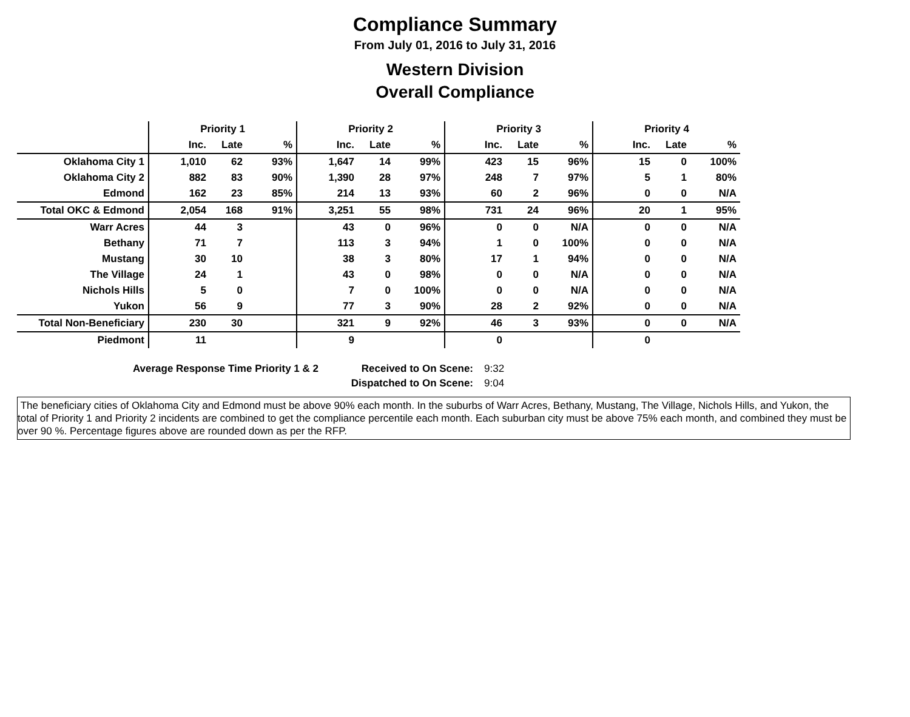Compliance Summary
From July 01, 2016 to July 31, 2016
Western Division
Overall Compliance
| | Priority 1 | | | Priority 2 | | | Priority 3 | | | Priority 4 | | |
| --- | --- | --- | --- | --- | --- | --- | --- | --- | --- | --- | --- | --- |
| | Inc. | Late | % | Inc. | Late | % | Inc. | Late | % | Inc. | Late | % |
| Oklahoma City 1 | 1,010 | 62 | 93% | 1,647 | 14 | 99% | 423 | 15 | 96% | 15 | 0 | 100% |
| Oklahoma City 2 | 882 | 83 | 90% | 1,390 | 28 | 97% | 248 | 7 | 97% | 5 | 1 | 80% |
| Edmond | 162 | 23 | 85% | 214 | 13 | 93% | 60 | 2 | 96% | 0 | 0 | N/A |
| Total OKC & Edmond | 2,054 | 168 | 91% | 3,251 | 55 | 98% | 731 | 24 | 96% | 20 | 1 | 95% |
| Warr Acres | 44 | 3 | | 43 | 0 | 96% | 0 | 0 | N/A | 0 | 0 | N/A |
| Bethany | 71 | 7 | | 113 | 3 | 94% | 1 | 0 | 100% | 0 | 0 | N/A |
| Mustang | 30 | 10 | | 38 | 3 | 80% | 17 | 1 | 94% | 0 | 0 | N/A |
| The Village | 24 | 1 | | 43 | 0 | 98% | 0 | 0 | N/A | 0 | 0 | N/A |
| Nichols Hills | 5 | 0 | | 7 | 0 | 100% | 0 | 0 | N/A | 0 | 0 | N/A |
| Yukon | 56 | 9 | | 77 | 3 | 90% | 28 | 2 | 92% | 0 | 0 | N/A |
| Total Non-Beneficiary | 230 | 30 | | 321 | 9 | 92% | 46 | 3 | 93% | 0 | 0 | N/A |
| Piedmont | 11 | | | 9 | | | 0 | | | 0 | | |
Average Response Time Priority 1 & 2 Received to On Scene: 9:32 Dispatched to On Scene: 9:04
The beneficiary cities of Oklahoma City and Edmond must be above 90% each month. In the suburbs of Warr Acres, Bethany, Mustang, The Village, Nichols Hills, and Yukon, the total of Priority 1 and Priority 2 incidents are combined to get the compliance percentile each month. Each suburban city must be above 75% each month, and combined they must be over 90 %. Percentage figures above are rounded down as per the RFP.